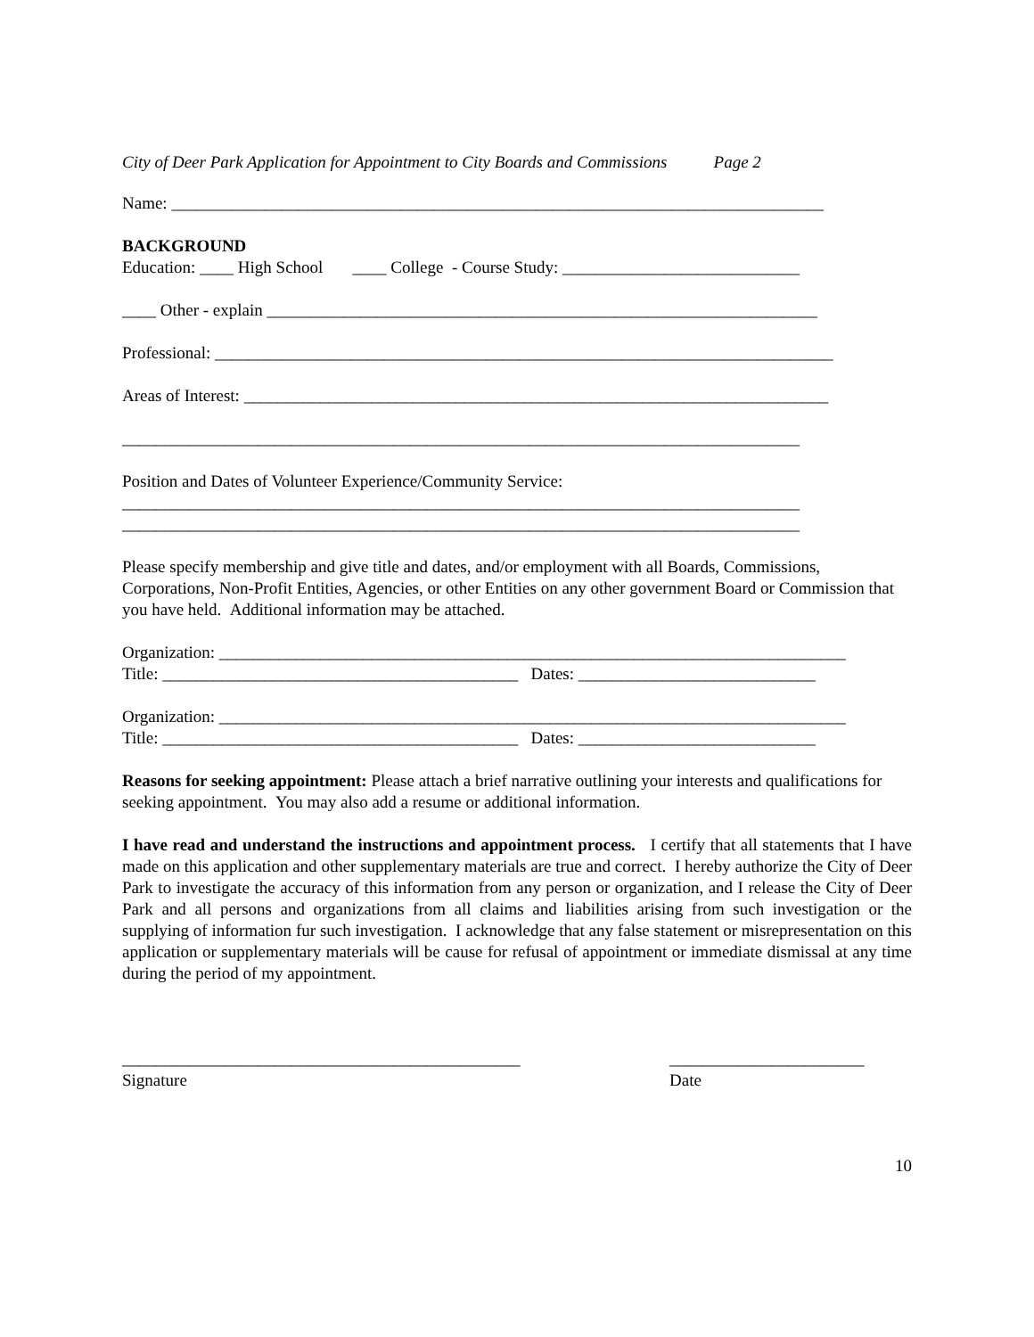City of Deer Park Application for Appointment to City Boards and Commissions Page 2
Name: _____________________________________________________________________________
BACKGROUND
Education: ____ High School ____ College - Course Study: ____________________________
____ Other - explain _________________________________________________________________
Professional: _________________________________________________________________________
Areas of Interest: _____________________________________________________________________
________________________________________________________________________________
Position and Dates of Volunteer Experience/Community Service:
________________________________________________________________________________
________________________________________________________________________________
Please specify membership and give title and dates, and/or employment with all Boards, Commissions, Corporations, Non-Profit Entities, Agencies, or other Entities on any other government Board or Commission that you have held. Additional information may be attached.
Organization: __________________________________________________________________________
Title: __________________________________________ Dates: ____________________________
Organization: __________________________________________________________________________
Title: __________________________________________ Dates: ____________________________
Reasons for seeking appointment: Please attach a brief narrative outlining your interests and qualifications for seeking appointment. You may also add a resume or additional information.
I have read and understand the instructions and appointment process. I certify that all statements that I have made on this application and other supplementary materials are true and correct. I hereby authorize the City of Deer Park to investigate the accuracy of this information from any person or organization, and I release the City of Deer Park and all persons and organizations from all claims and liabilities arising from such investigation or the supplying of information fur such investigation. I acknowledge that any false statement or misrepresentation on this application or supplementary materials will be cause for refusal of appointment or immediate dismissal at any time during the period of my appointment.
_______________________________________________
Signature
_______________________
Date
10